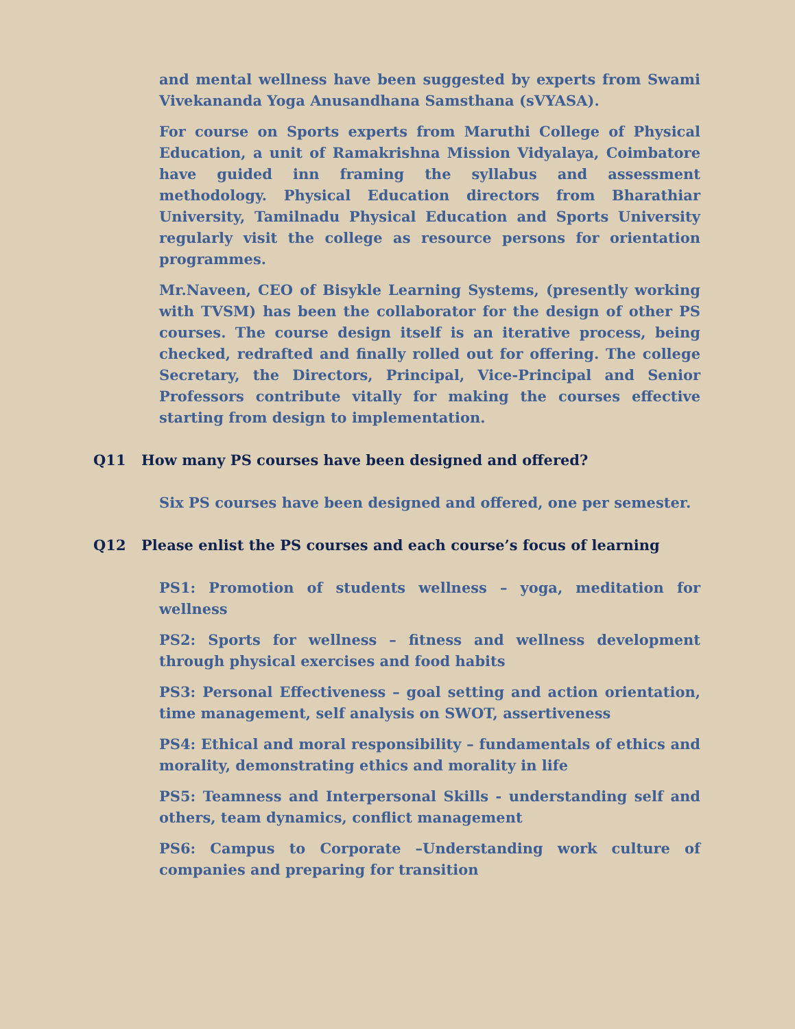and mental wellness have been suggested by experts from Swami Vivekananda Yoga Anusandhana Samsthana (sVYASA).
For course on Sports experts from Maruthi College of Physical Education, a unit of Ramakrishna Mission Vidyalaya, Coimbatore have guided inn framing the syllabus and assessment methodology. Physical Education directors from Bharathiar University, Tamilnadu Physical Education and Sports University regularly visit the college as resource persons for orientation programmes.
Mr.Naveen, CEO of Bisykle Learning Systems, (presently working with TVSM) has been the collaborator for the design of other PS courses. The course design itself is an iterative process, being checked, redrafted and finally rolled out for offering. The college Secretary, the Directors, Principal, Vice-Principal and Senior Professors contribute vitally for making the courses effective starting from design to implementation.
Q11 How many PS courses have been designed and offered?
Six PS courses have been designed and offered, one per semester.
Q12 Please enlist the PS courses and each course’s focus of learning
PS1: Promotion of students wellness – yoga, meditation for wellness
PS2: Sports for wellness – fitness and wellness development through physical exercises and food habits
PS3: Personal Effectiveness – goal setting and action orientation, time management, self analysis on SWOT, assertiveness
PS4: Ethical and moral responsibility – fundamentals of ethics and morality, demonstrating ethics and morality in life
PS5: Teamness and Interpersonal Skills - understanding self and others, team dynamics, conflict management
PS6: Campus to Corporate –Understanding work culture of companies and preparing for transition